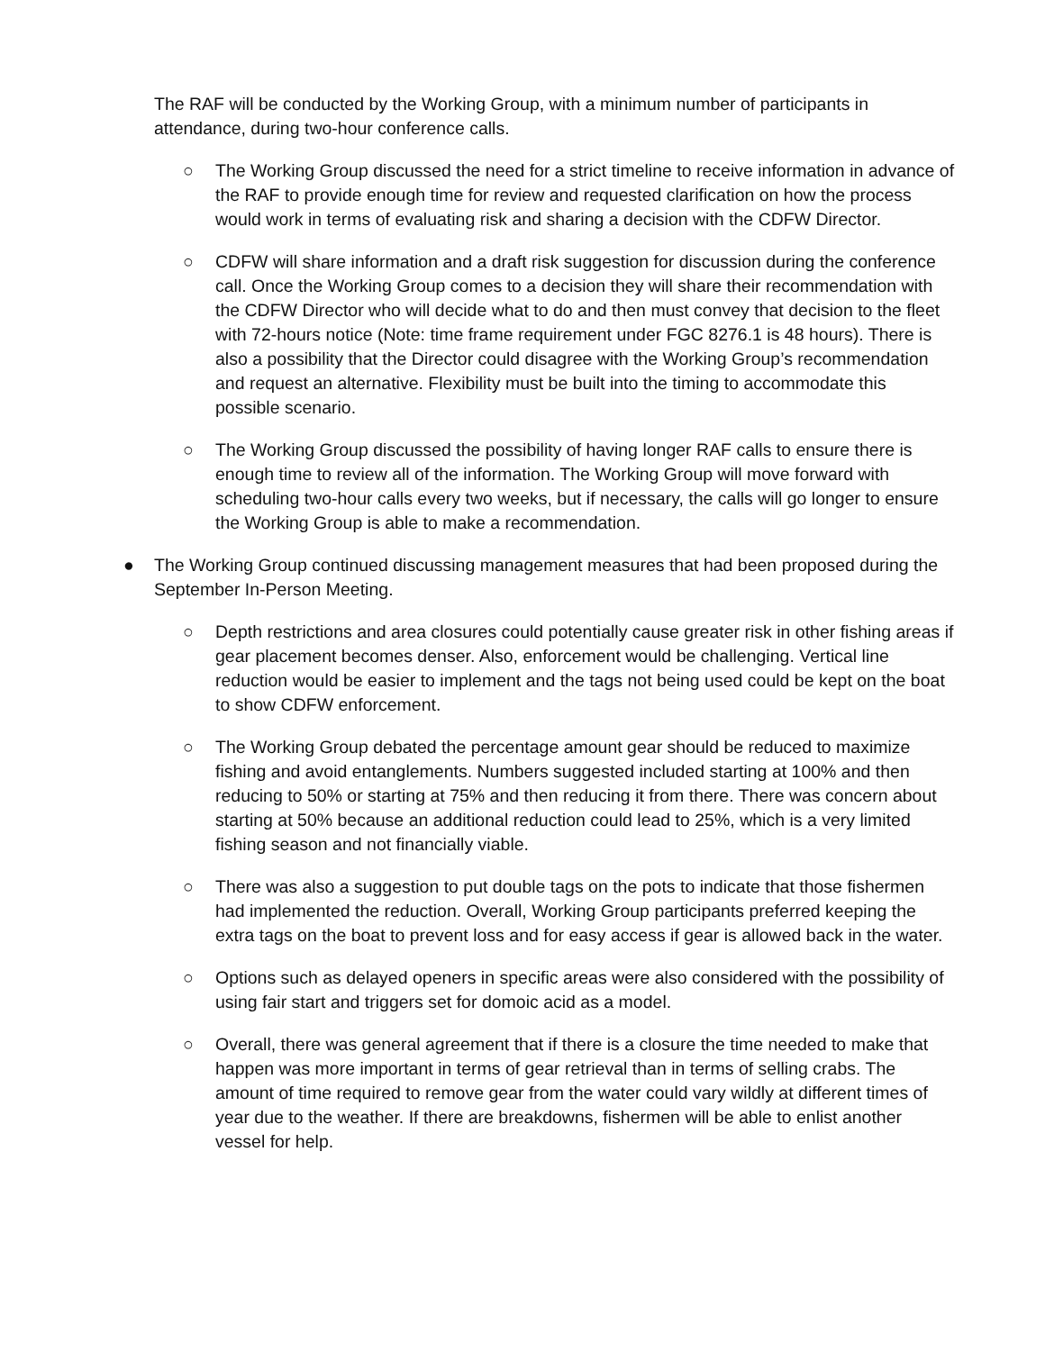The RAF will be conducted by the Working Group, with a minimum number of participants in attendance, during two-hour conference calls.
○ The Working Group discussed the need for a strict timeline to receive information in advance of the RAF to provide enough time for review and requested clarification on how the process would work in terms of evaluating risk and sharing a decision with the CDFW Director.
○ CDFW will share information and a draft risk suggestion for discussion during the conference call. Once the Working Group comes to a decision they will share their recommendation with the CDFW Director who will decide what to do and then must convey that decision to the fleet with 72-hours notice (Note: time frame requirement under FGC 8276.1 is 48 hours). There is also a possibility that the Director could disagree with the Working Group’s recommendation and request an alternative. Flexibility must be built into the timing to accommodate this possible scenario.
○ The Working Group discussed the possibility of having longer RAF calls to ensure there is enough time to review all of the information. The Working Group will move forward with scheduling two-hour calls every two weeks, but if necessary, the calls will go longer to ensure the Working Group is able to make a recommendation.
● The Working Group continued discussing management measures that had been proposed during the September In-Person Meeting.
○ Depth restrictions and area closures could potentially cause greater risk in other fishing areas if gear placement becomes denser. Also, enforcement would be challenging. Vertical line reduction would be easier to implement and the tags not being used could be kept on the boat to show CDFW enforcement.
○ The Working Group debated the percentage amount gear should be reduced to maximize fishing and avoid entanglements. Numbers suggested included starting at 100% and then reducing to 50% or starting at 75% and then reducing it from there. There was concern about starting at 50% because an additional reduction could lead to 25%, which is a very limited fishing season and not financially viable.
○ There was also a suggestion to put double tags on the pots to indicate that those fishermen had implemented the reduction. Overall, Working Group participants preferred keeping the extra tags on the boat to prevent loss and for easy access if gear is allowed back in the water.
○ Options such as delayed openers in specific areas were also considered with the possibility of using fair start and triggers set for domoic acid as a model.
○ Overall, there was general agreement that if there is a closure the time needed to make that happen was more important in terms of gear retrieval than in terms of selling crabs. The amount of time required to remove gear from the water could vary wildly at different times of year due to the weather. If there are breakdowns, fishermen will be able to enlist another vessel for help.